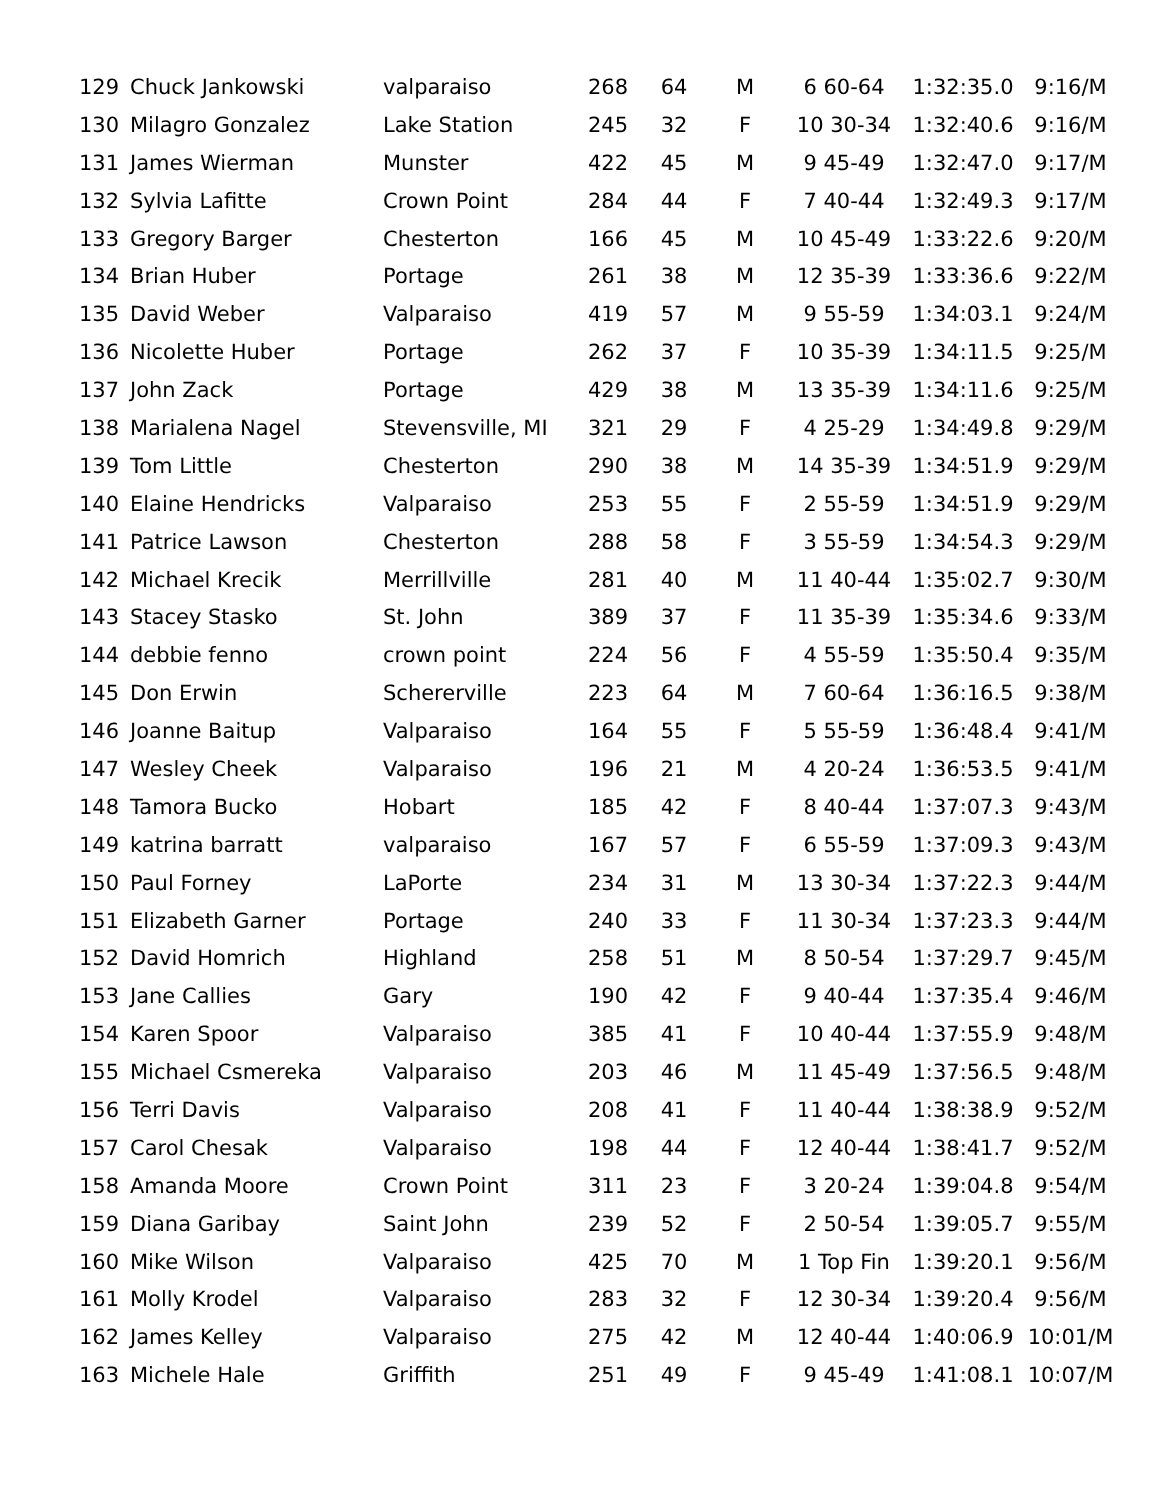| 129 | Chuck Jankowski | valparaiso | 268 | 64 | M | 6 60-64 | 1:32:35.0 | 9:16/M |
| 130 | Milagro Gonzalez | Lake Station | 245 | 32 | F | 10 30-34 | 1:32:40.6 | 9:16/M |
| 131 | James Wierman | Munster | 422 | 45 | M | 9 45-49 | 1:32:47.0 | 9:17/M |
| 132 | Sylvia Lafitte | Crown Point | 284 | 44 | F | 7 40-44 | 1:32:49.3 | 9:17/M |
| 133 | Gregory Barger | Chesterton | 166 | 45 | M | 10 45-49 | 1:33:22.6 | 9:20/M |
| 134 | Brian Huber | Portage | 261 | 38 | M | 12 35-39 | 1:33:36.6 | 9:22/M |
| 135 | David Weber | Valparaiso | 419 | 57 | M | 9 55-59 | 1:34:03.1 | 9:24/M |
| 136 | Nicolette Huber | Portage | 262 | 37 | F | 10 35-39 | 1:34:11.5 | 9:25/M |
| 137 | John Zack | Portage | 429 | 38 | M | 13 35-39 | 1:34:11.6 | 9:25/M |
| 138 | Marialena Nagel | Stevensville, MI | 321 | 29 | F | 4 25-29 | 1:34:49.8 | 9:29/M |
| 139 | Tom Little | Chesterton | 290 | 38 | M | 14 35-39 | 1:34:51.9 | 9:29/M |
| 140 | Elaine Hendricks | Valparaiso | 253 | 55 | F | 2 55-59 | 1:34:51.9 | 9:29/M |
| 141 | Patrice Lawson | Chesterton | 288 | 58 | F | 3 55-59 | 1:34:54.3 | 9:29/M |
| 142 | Michael Krecik | Merrillville | 281 | 40 | M | 11 40-44 | 1:35:02.7 | 9:30/M |
| 143 | Stacey Stasko | St. John | 389 | 37 | F | 11 35-39 | 1:35:34.6 | 9:33/M |
| 144 | debbie fenno | crown point | 224 | 56 | F | 4 55-59 | 1:35:50.4 | 9:35/M |
| 145 | Don Erwin | Schererville | 223 | 64 | M | 7 60-64 | 1:36:16.5 | 9:38/M |
| 146 | Joanne Baitup | Valparaiso | 164 | 55 | F | 5 55-59 | 1:36:48.4 | 9:41/M |
| 147 | Wesley Cheek | Valparaiso | 196 | 21 | M | 4 20-24 | 1:36:53.5 | 9:41/M |
| 148 | Tamora Bucko | Hobart | 185 | 42 | F | 8 40-44 | 1:37:07.3 | 9:43/M |
| 149 | katrina barratt | valparaiso | 167 | 57 | F | 6 55-59 | 1:37:09.3 | 9:43/M |
| 150 | Paul Forney | LaPorte | 234 | 31 | M | 13 30-34 | 1:37:22.3 | 9:44/M |
| 151 | Elizabeth Garner | Portage | 240 | 33 | F | 11 30-34 | 1:37:23.3 | 9:44/M |
| 152 | David Homrich | Highland | 258 | 51 | M | 8 50-54 | 1:37:29.7 | 9:45/M |
| 153 | Jane Callies | Gary | 190 | 42 | F | 9 40-44 | 1:37:35.4 | 9:46/M |
| 154 | Karen Spoor | Valparaiso | 385 | 41 | F | 10 40-44 | 1:37:55.9 | 9:48/M |
| 155 | Michael Csmereka | Valparaiso | 203 | 46 | M | 11 45-49 | 1:37:56.5 | 9:48/M |
| 156 | Terri Davis | Valparaiso | 208 | 41 | F | 11 40-44 | 1:38:38.9 | 9:52/M |
| 157 | Carol Chesak | Valparaiso | 198 | 44 | F | 12 40-44 | 1:38:41.7 | 9:52/M |
| 158 | Amanda Moore | Crown Point | 311 | 23 | F | 3 20-24 | 1:39:04.8 | 9:54/M |
| 159 | Diana Garibay | Saint John | 239 | 52 | F | 2 50-54 | 1:39:05.7 | 9:55/M |
| 160 | Mike Wilson | Valparaiso | 425 | 70 | M | 1 Top Fin | 1:39:20.1 | 9:56/M |
| 161 | Molly Krodel | Valparaiso | 283 | 32 | F | 12 30-34 | 1:39:20.4 | 9:56/M |
| 162 | James Kelley | Valparaiso | 275 | 42 | M | 12 40-44 | 1:40:06.9 | 10:01/M |
| 163 | Michele Hale | Griffith | 251 | 49 | F | 9 45-49 | 1:41:08.1 | 10:07/M |